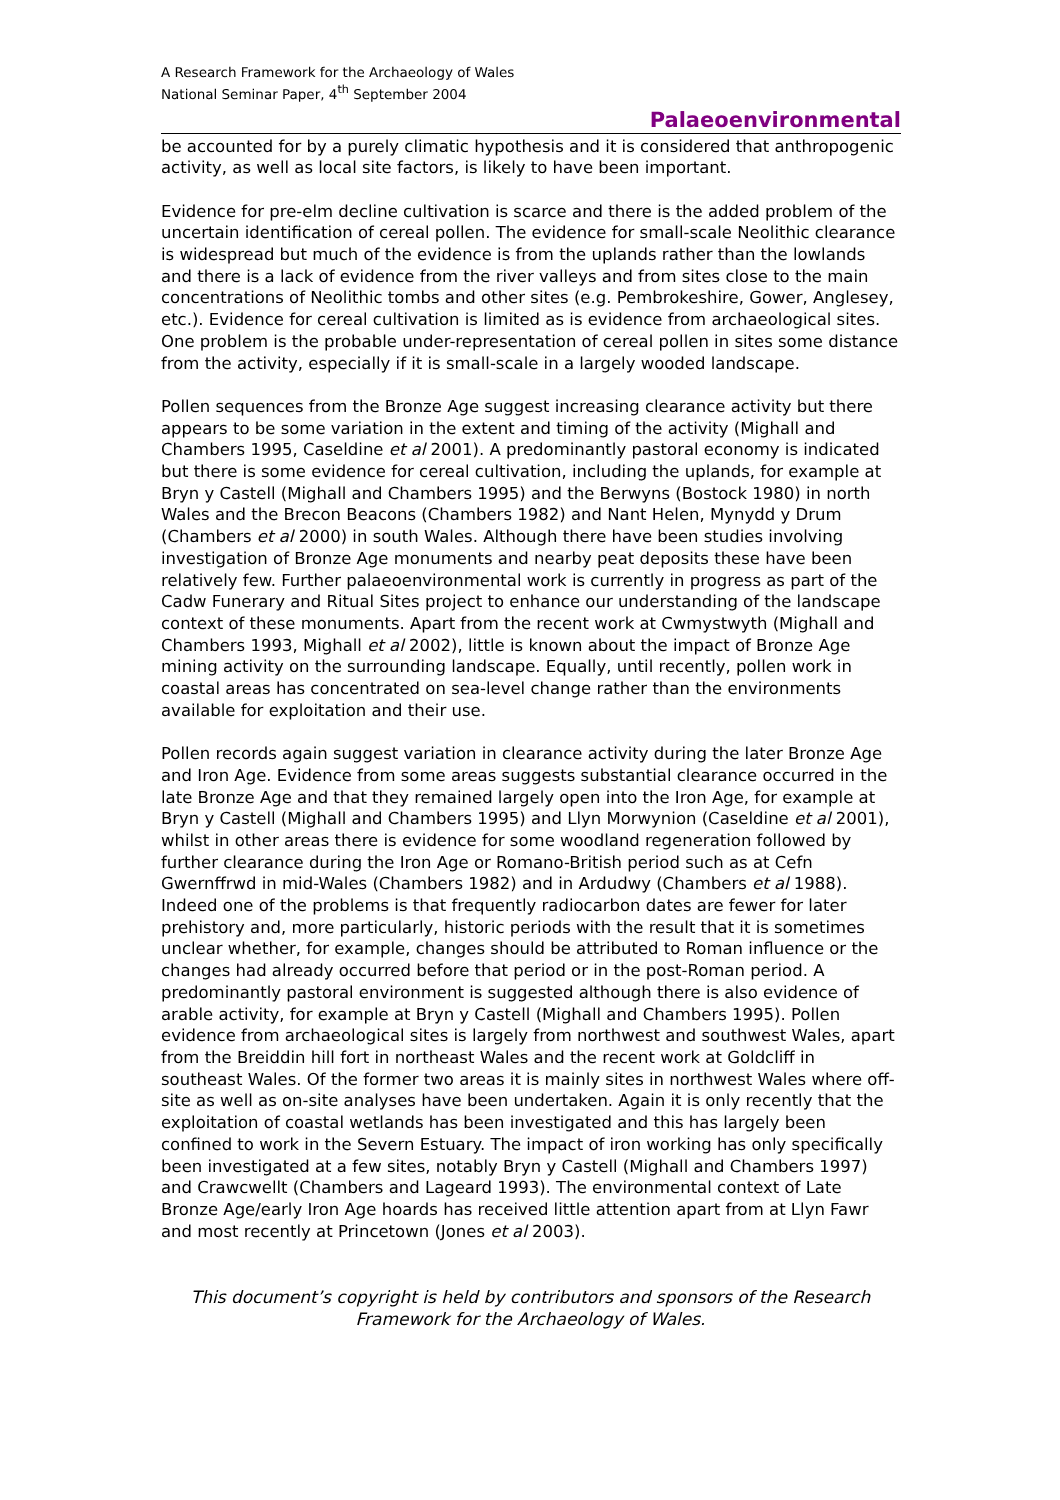A Research Framework for the Archaeology of Wales
National Seminar Paper, 4<sup>th</sup> September 2004
Palaeoenvironmental
be accounted for by a purely climatic hypothesis and it is considered that anthropogenic activity, as well as local site factors, is likely to have been important.
Evidence for pre-elm decline cultivation is scarce and there is the added problem of the uncertain identification of cereal pollen. The evidence for small-scale Neolithic clearance is widespread but much of the evidence is from the uplands rather than the lowlands and there is a lack of evidence from the river valleys and from sites close to the main concentrations of Neolithic tombs and other sites (e.g. Pembrokeshire, Gower, Anglesey, etc.). Evidence for cereal cultivation is limited as is evidence from archaeological sites. One problem is the probable under-representation of cereal pollen in sites some distance from the activity, especially if it is small-scale in a largely wooded landscape.
Pollen sequences from the Bronze Age suggest increasing clearance activity but there appears to be some variation in the extent and timing of the activity (Mighall and Chambers 1995, Caseldine et al 2001). A predominantly pastoral economy is indicated but there is some evidence for cereal cultivation, including the uplands, for example at Bryn y Castell (Mighall and Chambers 1995) and the Berwyns (Bostock 1980) in north Wales and the Brecon Beacons (Chambers 1982) and Nant Helen, Mynydd y Drum (Chambers et al 2000) in south Wales. Although there have been studies involving investigation of Bronze Age monuments and nearby peat deposits these have been relatively few. Further palaeoenvironmental work is currently in progress as part of the Cadw Funerary and Ritual Sites project to enhance our understanding of the landscape context of these monuments. Apart from the recent work at Cwmystwyth (Mighall and Chambers 1993, Mighall et al 2002), little is known about the impact of Bronze Age mining activity on the surrounding landscape. Equally, until recently, pollen work in coastal areas has concentrated on sea-level change rather than the environments available for exploitation and their use.
Pollen records again suggest variation in clearance activity during the later Bronze Age and Iron Age. Evidence from some areas suggests substantial clearance occurred in the late Bronze Age and that they remained largely open into the Iron Age, for example at Bryn y Castell (Mighall and Chambers 1995) and Llyn Morwynion (Caseldine et al 2001), whilst in other areas there is evidence for some woodland regeneration followed by further clearance during the Iron Age or Romano-British period such as at Cefn Gwernffrwd in mid-Wales (Chambers 1982) and in Ardudwy (Chambers et al 1988). Indeed one of the problems is that frequently radiocarbon dates are fewer for later prehistory and, more particularly, historic periods with the result that it is sometimes unclear whether, for example, changes should be attributed to Roman influence or the changes had already occurred before that period or in the post-Roman period. A predominantly pastoral environment is suggested although there is also evidence of arable activity, for example at Bryn y Castell (Mighall and Chambers 1995). Pollen evidence from archaeological sites is largely from northwest and southwest Wales, apart from the Breiddin hill fort in northeast Wales and the recent work at Goldcliff in southeast Wales. Of the former two areas it is mainly sites in northwest Wales where off-site as well as on-site analyses have been undertaken. Again it is only recently that the exploitation of coastal wetlands has been investigated and this has largely been confined to work in the Severn Estuary. The impact of iron working has only specifically been investigated at a few sites, notably Bryn y Castell (Mighall and Chambers 1997) and Crawcwellt (Chambers and Lageard 1993). The environmental context of Late Bronze Age/early Iron Age hoards has received little attention apart from at Llyn Fawr and most recently at Princetown (Jones et al 2003).
This document’s copyright is held by contributors and sponsors of the Research Framework for the Archaeology of Wales.